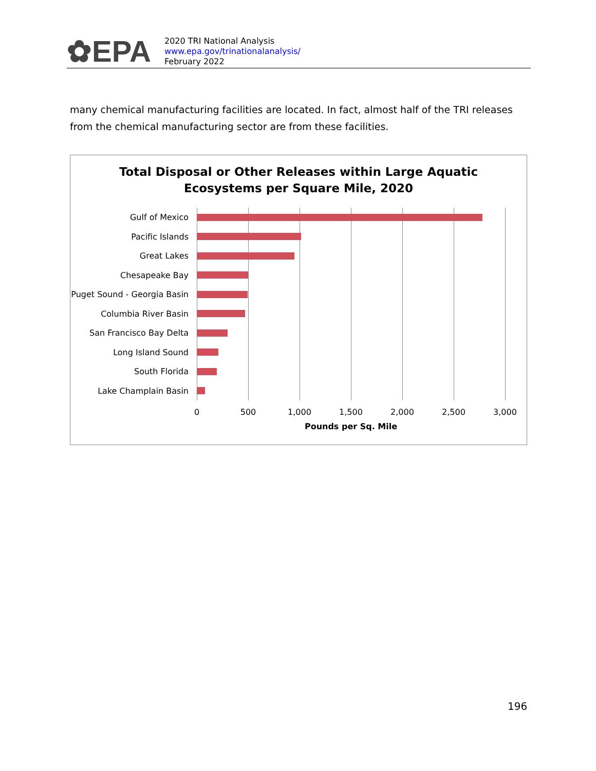✿EPA
2020 TRI National Analysis
www.epa.gov/trinationalanalysis/
February 2022
many chemical manufacturing facilities are located. In fact, almost half of the TRI releases from the chemical manufacturing sector are from these facilities.
Total Disposal or Other Releases within Large Aquatic
Ecosystems per Square Mile, 2020
Gulf of Mexico
Pacific Islands
Great Lakes
Chesapeake Bay
Puget Sound - Georgia Basin
Columbia River Basin
San Francisco Bay Delta
Long Island Sound
South Florida
Lake Champlain Basin
0 500 1,000 1,500 2,000 2,500 3,000
Pounds per Sq. Mile
196